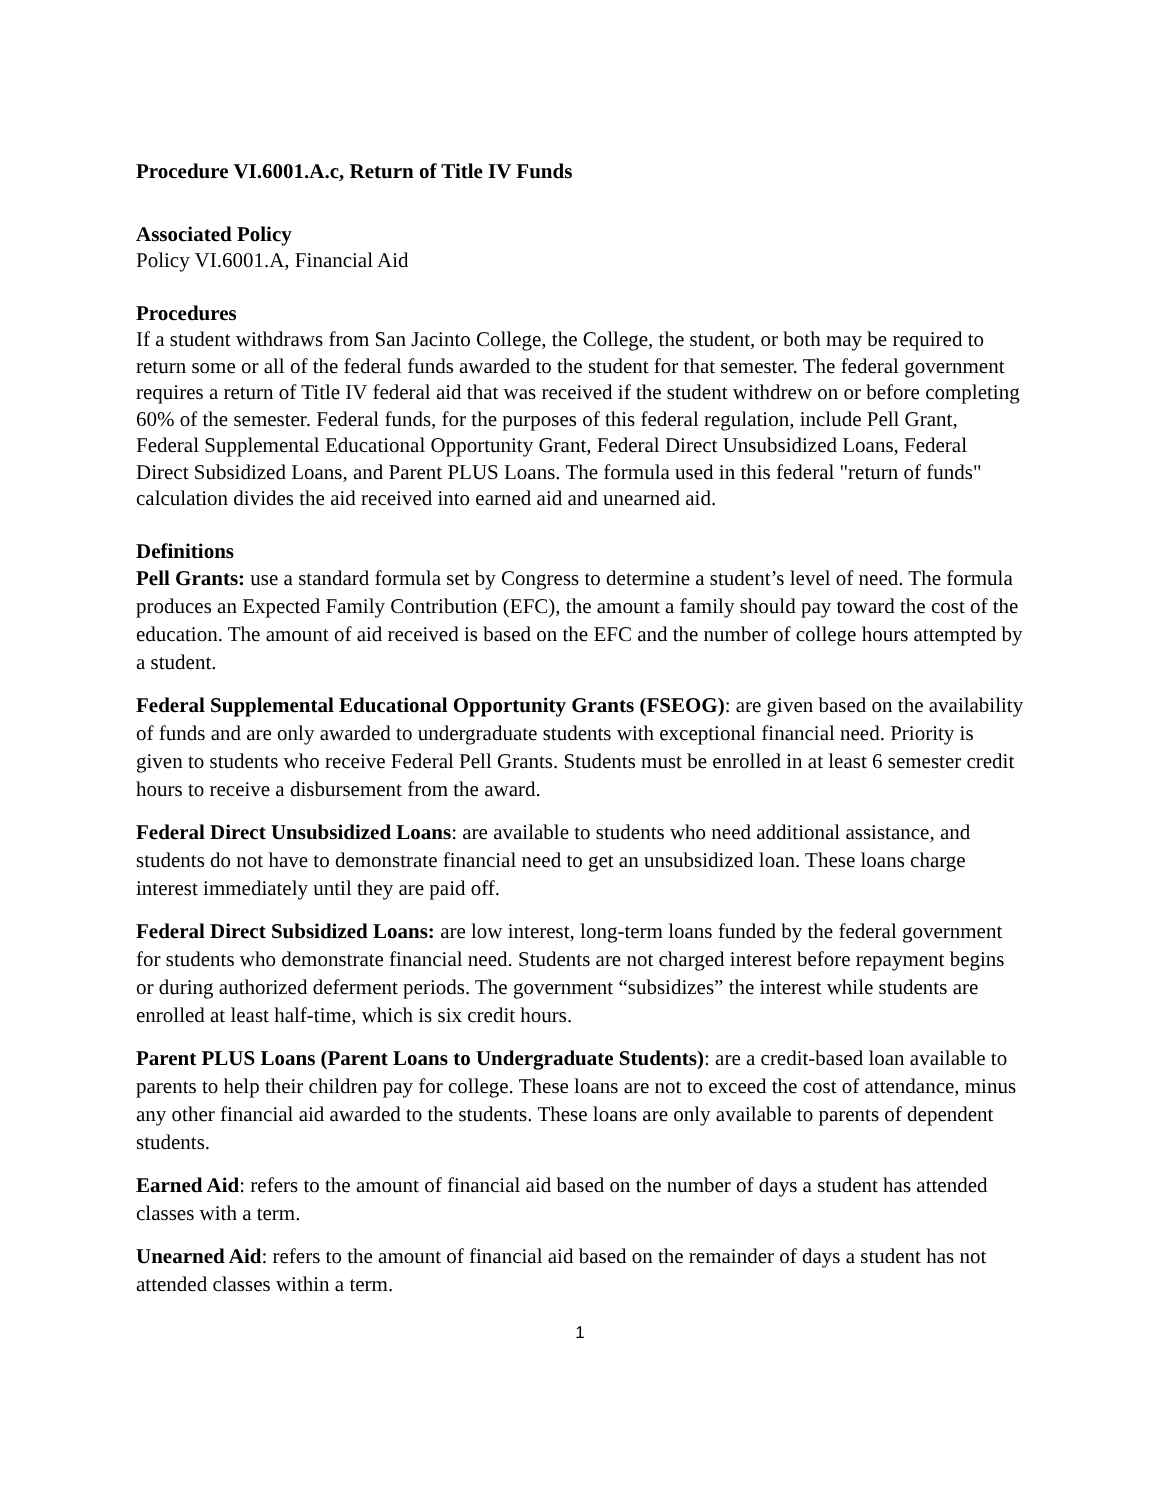Procedure VI.6001.A.c, Return of Title IV Funds
Associated Policy
Policy VI.6001.A, Financial Aid
Procedures
If a student withdraws from San Jacinto College, the College, the student, or both may be required to return some or all of the federal funds awarded to the student for that semester. The federal government requires a return of Title IV federal aid that was received if the student withdrew on or before completing 60% of the semester. Federal funds, for the purposes of this federal regulation, include Pell Grant, Federal Supplemental Educational Opportunity Grant, Federal Direct Unsubsidized Loans, Federal Direct Subsidized Loans, and Parent PLUS Loans. The formula used in this federal "return of funds" calculation divides the aid received into earned aid and unearned aid.
Definitions
Pell Grants: use a standard formula set by Congress to determine a student’s level of need. The formula produces an Expected Family Contribution (EFC), the amount a family should pay toward the cost of the education. The amount of aid received is based on the EFC and the number of college hours attempted by a student.
Federal Supplemental Educational Opportunity Grants (FSEOG): are given based on the availability of funds and are only awarded to undergraduate students with exceptional financial need. Priority is given to students who receive Federal Pell Grants. Students must be enrolled in at least 6 semester credit hours to receive a disbursement from the award.
Federal Direct Unsubsidized Loans: are available to students who need additional assistance, and students do not have to demonstrate financial need to get an unsubsidized loan. These loans charge interest immediately until they are paid off.
Federal Direct Subsidized Loans: are low interest, long-term loans funded by the federal government for students who demonstrate financial need. Students are not charged interest before repayment begins or during authorized deferment periods. The government “subsidizes” the interest while students are enrolled at least half-time, which is six credit hours.
Parent PLUS Loans (Parent Loans to Undergraduate Students): are a credit-based loan available to parents to help their children pay for college. These loans are not to exceed the cost of attendance, minus any other financial aid awarded to the students. These loans are only available to parents of dependent students.
Earned Aid: refers to the amount of financial aid based on the number of days a student has attended classes with a term.
Unearned Aid: refers to the amount of financial aid based on the remainder of days a student has not attended classes within a term.
1